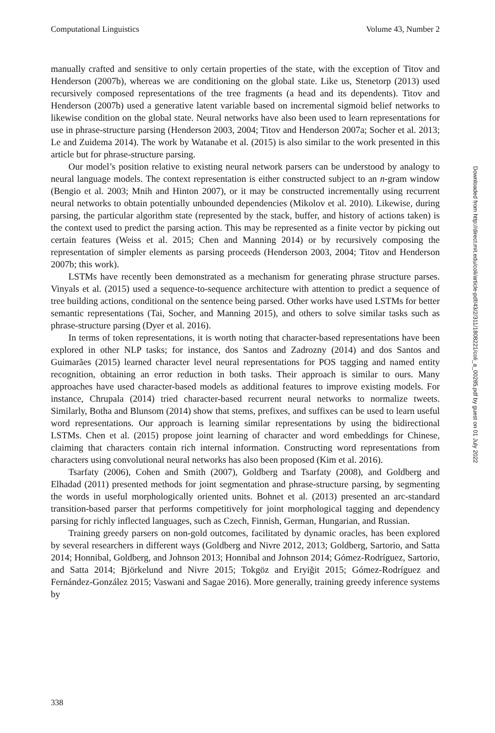Computational Linguistics Volume 43, Number 2
manually crafted and sensitive to only certain properties of the state, with the exception of Titov and Henderson (2007b), whereas we are conditioning on the global state. Like us, Stenetorp (2013) used recursively composed representations of the tree fragments (a head and its dependents). Titov and Henderson (2007b) used a generative latent variable based on incremental sigmoid belief networks to likewise condition on the global state. Neural networks have also been used to learn representations for use in phrase-structure parsing (Henderson 2003, 2004; Titov and Henderson 2007a; Socher et al. 2013; Le and Zuidema 2014). The work by Watanabe et al. (2015) is also similar to the work presented in this article but for phrase-structure parsing.
Our model’s position relative to existing neural network parsers can be understood by analogy to neural language models. The context representation is either constructed subject to an n-gram window (Bengio et al. 2003; Mnih and Hinton 2007), or it may be constructed incrementally using recurrent neural networks to obtain potentially unbounded dependencies (Mikolov et al. 2010). Likewise, during parsing, the particular algorithm state (represented by the stack, buffer, and history of actions taken) is the context used to predict the parsing action. This may be represented as a finite vector by picking out certain features (Weiss et al. 2015; Chen and Manning 2014) or by recursively composing the representation of simpler elements as parsing proceeds (Henderson 2003, 2004; Titov and Henderson 2007b; this work).
LSTMs have recently been demonstrated as a mechanism for generating phrase structure parses. Vinyals et al. (2015) used a sequence-to-sequence architecture with attention to predict a sequence of tree building actions, conditional on the sentence being parsed. Other works have used LSTMs for better semantic representations (Tai, Socher, and Manning 2015), and others to solve similar tasks such as phrase-structure parsing (Dyer et al. 2016).
In terms of token representations, it is worth noting that character-based representations have been explored in other NLP tasks; for instance, dos Santos and Zadrozny (2014) and dos Santos and Guimarães (2015) learned character level neural representations for POS tagging and named entity recognition, obtaining an error reduction in both tasks. Their approach is similar to ours. Many approaches have used character-based models as additional features to improve existing models. For instance, Chrupala (2014) tried character-based recurrent neural networks to normalize tweets. Similarly, Botha and Blunsom (2014) show that stems, prefixes, and suffixes can be used to learn useful word representations. Our approach is learning similar representations by using the bidirectional LSTMs. Chen et al. (2015) propose joint learning of character and word embeddings for Chinese, claiming that characters contain rich internal information. Constructing word representations from characters using convolutional neural networks has also been proposed (Kim et al. 2016).
Tsarfaty (2006), Cohen and Smith (2007), Goldberg and Tsarfaty (2008), and Goldberg and Elhadad (2011) presented methods for joint segmentation and phrase-structure parsing, by segmenting the words in useful morphologically oriented units. Bohnet et al. (2013) presented an arc-standard transition-based parser that performs competitively for joint morphological tagging and dependency parsing for richly inflected languages, such as Czech, Finnish, German, Hungarian, and Russian.
Training greedy parsers on non-gold outcomes, facilitated by dynamic oracles, has been explored by several researchers in different ways (Goldberg and Nivre 2012, 2013; Goldberg, Sartorio, and Satta 2014; Honnibal, Goldberg, and Johnson 2013; Honnibal and Johnson 2014; Gómez-Rodríguez, Sartorio, and Satta 2014; Björkelund and Nivre 2015; Tokgöz and Eryiğit 2015; Gómez-Rodríguez and Fernández-González 2015; Vaswani and Sagae 2016). More generally, training greedy inference systems by
Downloaded from http://direct.mit.edu/coli/article-pdf/43/2/311/1808221/coli_a_00285.pdf by guest on 01 July 2022
338